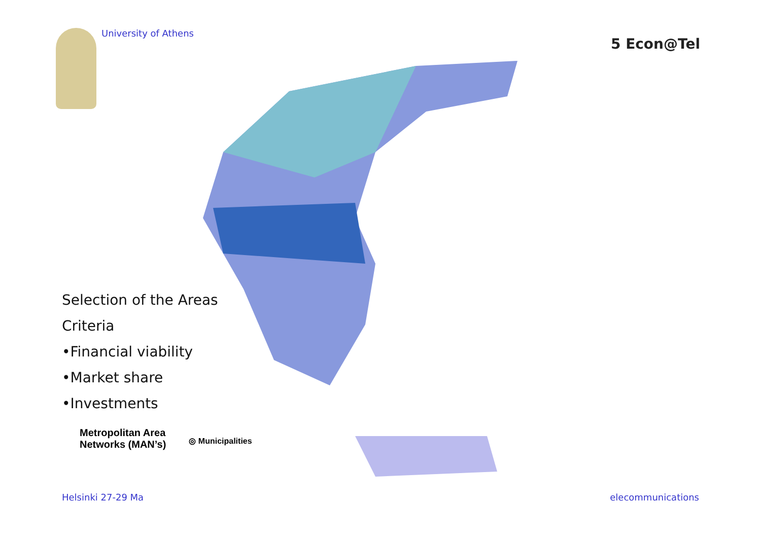University of Athens
5 Econ@Tel
Selection of the Areas
Criteria
•Financial viability
•Market share
•Investments
Metropolitan Area
Networks (MAN’s)
◎ Municipalities
Helsinki 27-29 Ma elecommunications